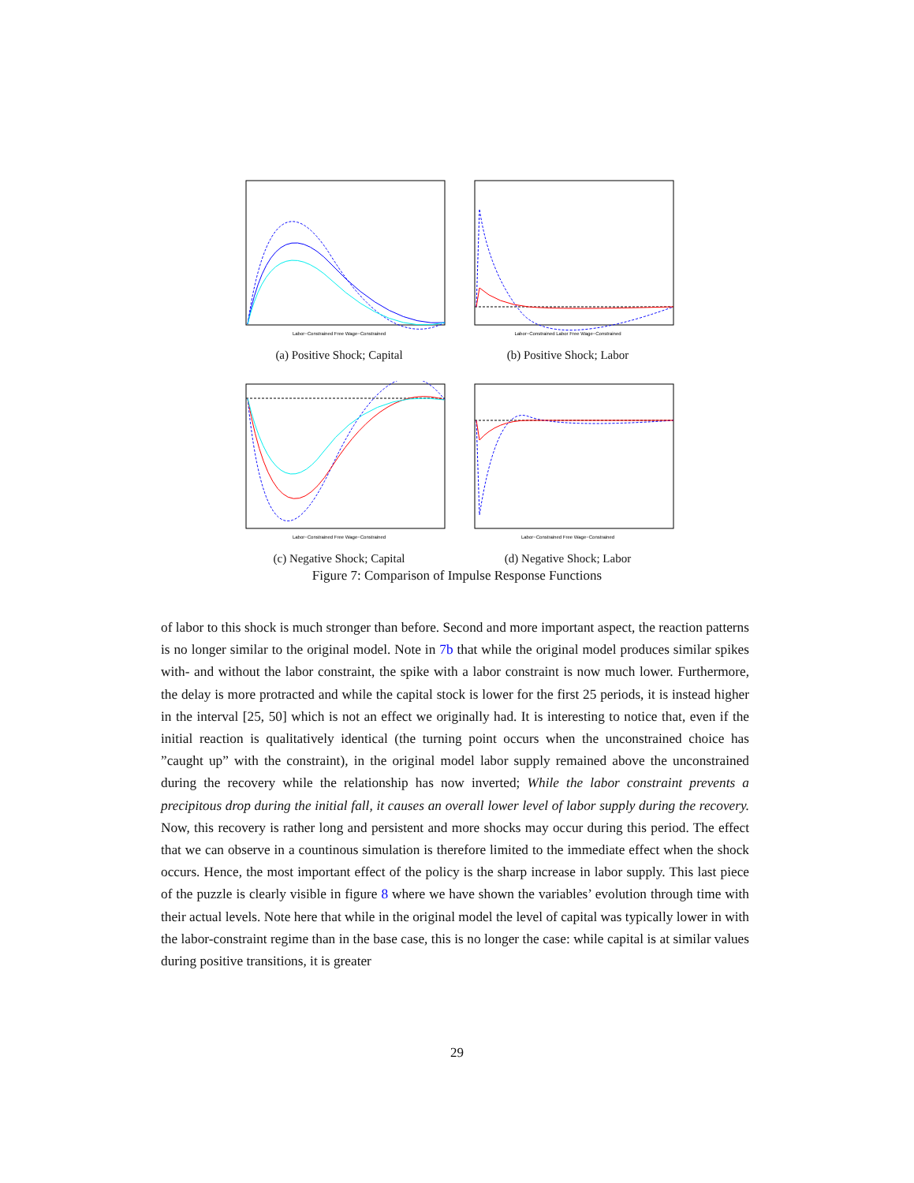Labor−Constrained Free Wage−Constrained
(a) Positive Shock; Capital
Labor−Constrained Labor Free Wage−Constrained
(b) Positive Shock; Labor
Labor−Constrained Free Wage−Constrained
(c) Negative Shock; Capital
Labor−Constrained Free Wage−Constrained
(d) Negative Shock; Labor
Figure 7: Comparison of Impulse Response Functions
of labor to this shock is much stronger than before. Second and more important aspect, the reaction patterns is no longer similar to the original model. Note in 7b that while the original model produces similar spikes with- and without the labor constraint, the spike with a labor constraint is now much lower. Furthermore, the delay is more protracted and while the capital stock is lower for the first 25 periods, it is instead higher in the interval [25, 50] which is not an effect we originally had. It is interesting to notice that, even if the initial reaction is qualitatively identical (the turning point occurs when the unconstrained choice has ”caught up” with the constraint), in the original model labor supply remained above the unconstrained during the recovery while the relationship has now inverted; While the labor constraint prevents a precipitous drop during the initial fall, it causes an overall lower level of labor supply during the recovery. Now, this recovery is rather long and persistent and more shocks may occur during this period. The effect that we can observe in a countinous simulation is therefore limited to the immediate effect when the shock occurs. Hence, the most important effect of the policy is the sharp increase in labor supply. This last piece of the puzzle is clearly visible in figure 8 where we have shown the variables’ evolution through time with their actual levels. Note here that while in the original model the level of capital was typically lower in with the labor-constraint regime than in the base case, this is no longer the case: while capital is at similar values during positive transitions, it is greater
29